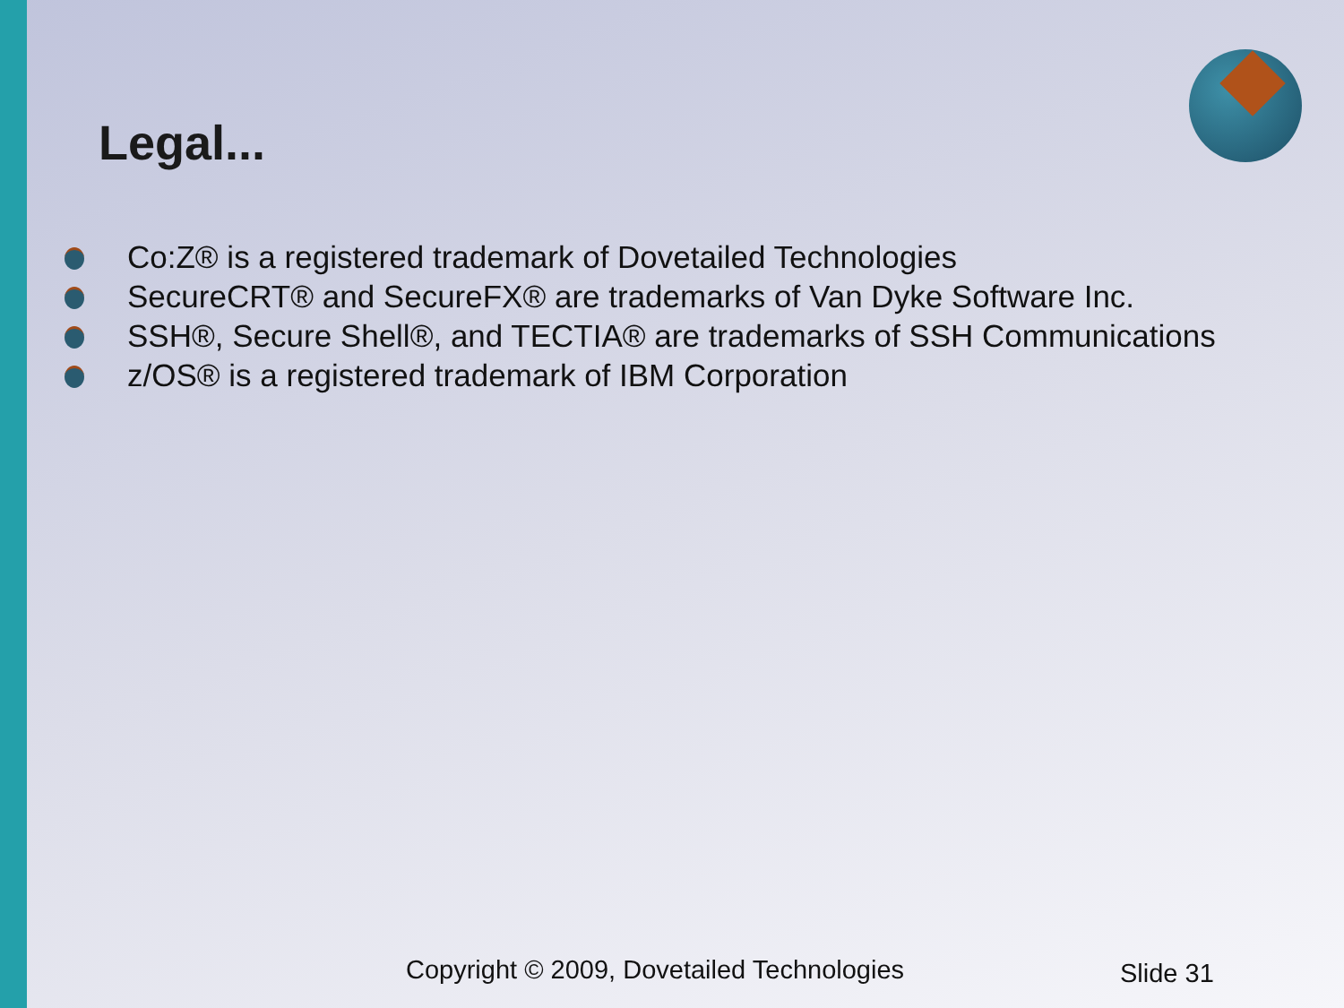Legal...
Co:Z® is a registered trademark of Dovetailed Technologies
SecureCRT® and SecureFX® are trademarks of Van Dyke Software Inc.
SSH®, Secure Shell®, and TECTIA® are trademarks of SSH Communications
z/OS® is a registered trademark of IBM Corporation
Copyright © 2009, Dovetailed Technologies
Slide 31